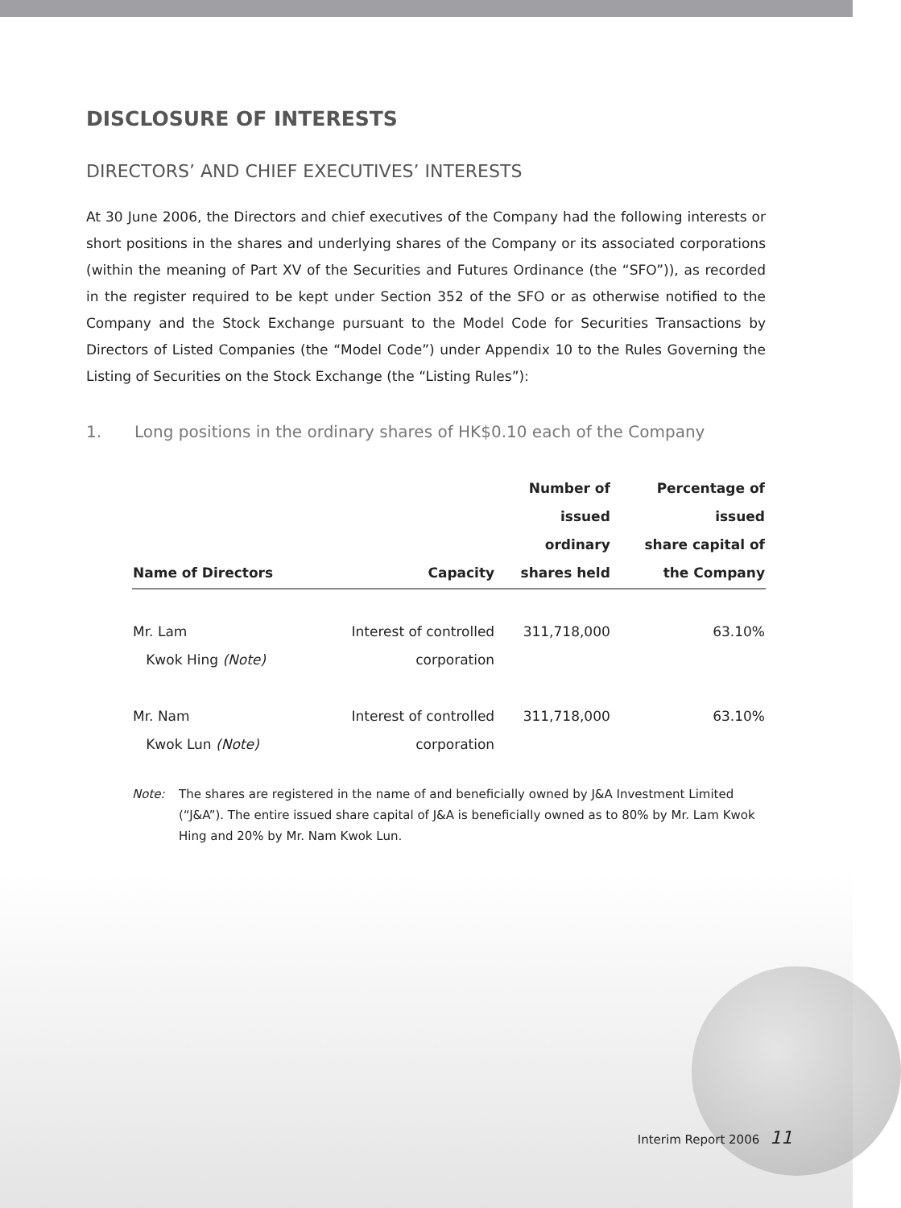DISCLOSURE OF INTERESTS
DIRECTORS’ AND CHIEF EXECUTIVES’ INTERESTS
At 30 June 2006, the Directors and chief executives of the Company had the following interests or short positions in the shares and underlying shares of the Company or its associated corporations (within the meaning of Part XV of the Securities and Futures Ordinance (the “SFO”)), as recorded in the register required to be kept under Section 352 of the SFO or as otherwise notified to the Company and the Stock Exchange pursuant to the Model Code for Securities Transactions by Directors of Listed Companies (the “Model Code”) under Appendix 10 to the Rules Governing the Listing of Securities on the Stock Exchange (the “Listing Rules”):
1. Long positions in the ordinary shares of HK$0.10 each of the Company
| Name of Directors | Capacity | Number of issued ordinary shares held | Percentage of issued share capital of the Company |
| --- | --- | --- | --- |
| Mr. Lam Kwok Hing (Note) | Interest of controlled corporation | 311,718,000 | 63.10% |
| Mr. Nam Kwok Lun (Note) | Interest of controlled corporation | 311,718,000 | 63.10% |
Note: The shares are registered in the name of and beneficially owned by J&A Investment Limited (“J&A”). The entire issued share capital of J&A is beneficially owned as to 80% by Mr. Lam Kwok Hing and 20% by Mr. Nam Kwok Lun.
Interim Report 2006 11